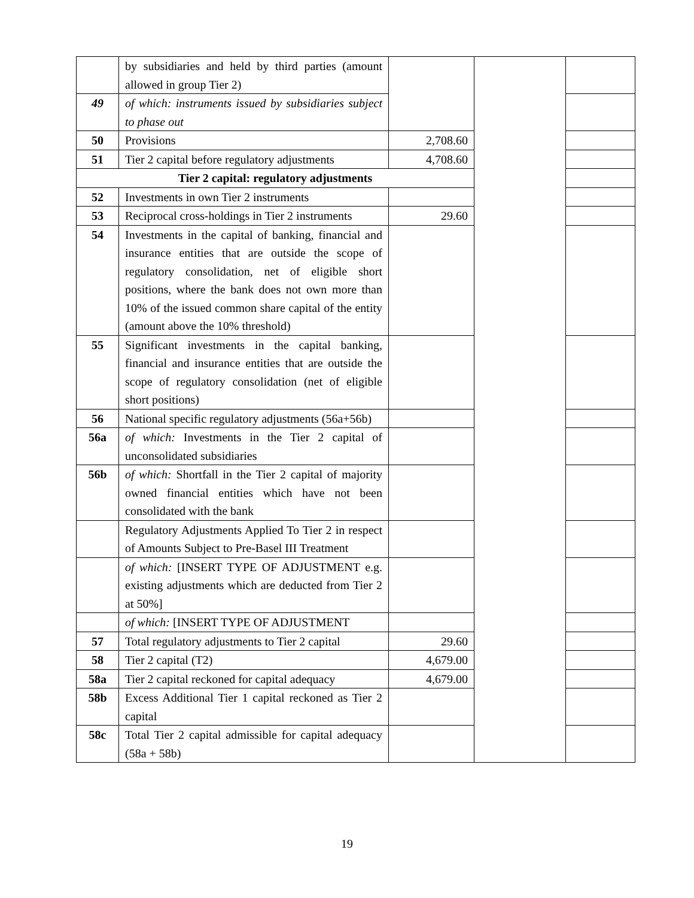| | by subsidiaries and held by third parties (amount allowed in group Tier 2) | | | |
| 49 | of which: instruments issued by subsidiaries subject to phase out | | | |
| 50 | Provisions | 2,708.60 | | |
| 51 | Tier 2 capital before regulatory adjustments | 4,708.60 | | |
| Tier 2 capital: regulatory adjustments | | | | |
| 52 | Investments in own Tier 2 instruments | | | |
| 53 | Reciprocal cross-holdings in Tier 2 instruments | 29.60 | | |
| 54 | Investments in the capital of banking, financial and insurance entities that are outside the scope of regulatory consolidation, net of eligible short positions, where the bank does not own more than 10% of the issued common share capital of the entity (amount above the 10% threshold) | | | |
| 55 | Significant investments in the capital banking, financial and insurance entities that are outside the scope of regulatory consolidation (net of eligible short positions) | | | |
| 56 | National specific regulatory adjustments (56a+56b) | | | |
| 56a | of which: Investments in the Tier 2 capital of unconsolidated subsidiaries | | | |
| 56b | of which: Shortfall in the Tier 2 capital of majority owned financial entities which have not been consolidated with the bank | | | |
| | Regulatory Adjustments Applied To Tier 2 in respect of Amounts Subject to Pre-Basel III Treatment | | | |
| | of which: [INSERT TYPE OF ADJUSTMENT e.g. existing adjustments which are deducted from Tier 2 at 50%] | | | |
| | of which: [INSERT TYPE OF ADJUSTMENT | | | |
| 57 | Total regulatory adjustments to Tier 2 capital | 29.60 | | |
| 58 | Tier 2 capital (T2) | 4,679.00 | | |
| 58a | Tier 2 capital reckoned for capital adequacy | 4,679.00 | | |
| 58b | Excess Additional Tier 1 capital reckoned as Tier 2 capital | | | |
| 58c | Total Tier 2 capital admissible for capital adequacy (58a + 58b) | | | |
19